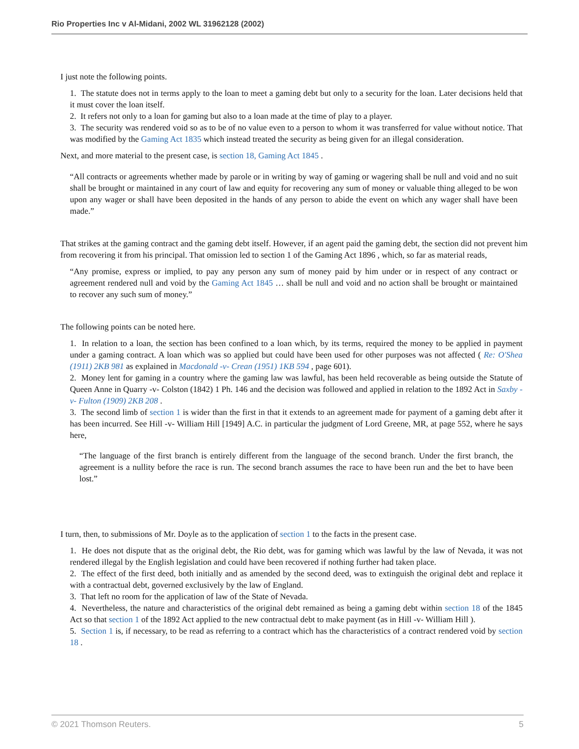Rio Properties Inc v Al-Midani, 2002 WL 31962128 (2002)
I just note the following points.
1. The statute does not in terms apply to the loan to meet a gaming debt but only to a security for the loan. Later decisions held that it must cover the loan itself.
2. It refers not only to a loan for gaming but also to a loan made at the time of play to a player.
3. The security was rendered void so as to be of no value even to a person to whom it was transferred for value without notice. That was modified by the Gaming Act 1835 which instead treated the security as being given for an illegal consideration.
Next, and more material to the present case, is section 18, Gaming Act 1845 .
“All contracts or agreements whether made by parole or in writing by way of gaming or wagering shall be null and void and no suit shall be brought or maintained in any court of law and equity for recovering any sum of money or valuable thing alleged to be won upon any wager or shall have been deposited in the hands of any person to abide the event on which any wager shall have been made.”
That strikes at the gaming contract and the gaming debt itself. However, if an agent paid the gaming debt, the section did not prevent him from recovering it from his principal. That omission led to section 1 of the Gaming Act 1896 , which, so far as material reads,
“Any promise, express or implied, to pay any person any sum of money paid by him under or in respect of any contract or agreement rendered null and void by the Gaming Act 1845 … shall be null and void and no action shall be brought or maintained to recover any such sum of money.”
The following points can be noted here.
1. In relation to a loan, the section has been confined to a loan which, by its terms, required the money to be applied in payment under a gaming contract. A loan which was so applied but could have been used for other purposes was not affected ( Re: O'Shea (1911) 2KB 981 as explained in Macdonald -v- Crean (1951) 1KB 594 , page 601).
2. Money lent for gaming in a country where the gaming law was lawful, has been held recoverable as being outside the Statute of Queen Anne in Quarry -v- Colston (1842) 1 Ph. 146 and the decision was followed and applied in relation to the 1892 Act in Saxby -v- Fulton (1909) 2KB 208 .
3. The second limb of section 1 is wider than the first in that it extends to an agreement made for payment of a gaming debt after it has been incurred. See Hill -v- William Hill [1949] A.C. in particular the judgment of Lord Greene, MR, at page 552, where he says here,
“The language of the first branch is entirely different from the language of the second branch. Under the first branch, the agreement is a nullity before the race is run. The second branch assumes the race to have been run and the bet to have been lost.”
I turn, then, to submissions of Mr. Doyle as to the application of section 1 to the facts in the present case.
1. He does not dispute that as the original debt, the Rio debt, was for gaming which was lawful by the law of Nevada, it was not rendered illegal by the English legislation and could have been recovered if nothing further had taken place.
2. The effect of the first deed, both initially and as amended by the second deed, was to extinguish the original debt and replace it with a contractual debt, governed exclusively by the law of England.
3. That left no room for the application of law of the State of Nevada.
4. Nevertheless, the nature and characteristics of the original debt remained as being a gaming debt within section 18 of the 1845 Act so that section 1 of the 1892 Act applied to the new contractual debt to make payment (as in Hill -v- William Hill ).
5. Section 1 is, if necessary, to be read as referring to a contract which has the characteristics of a contract rendered void by section 18 .
© 2021 Thomson Reuters. 5